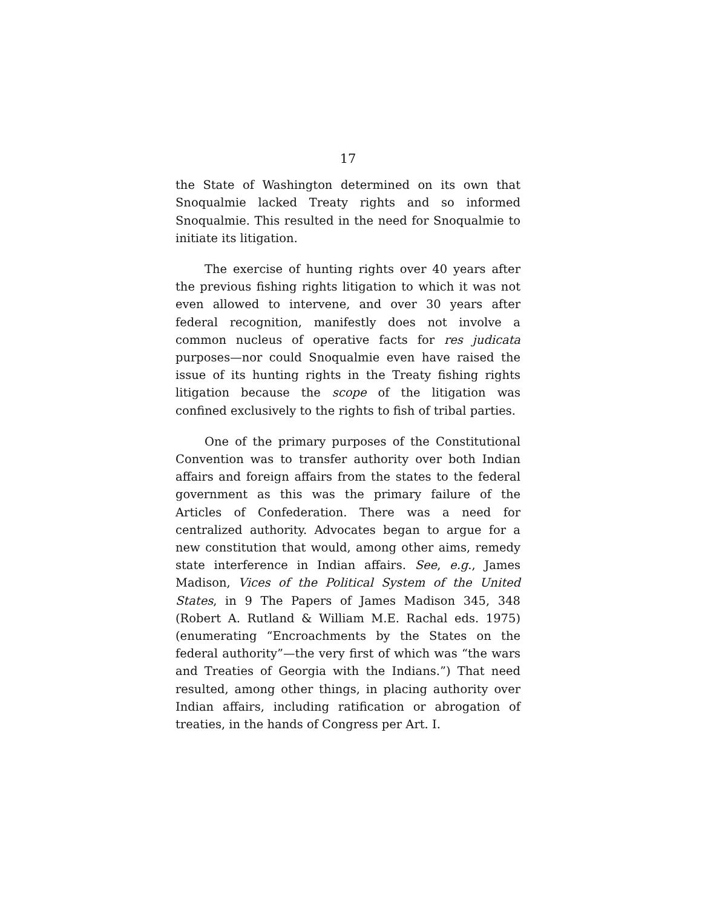17
the State of Washington determined on its own that Snoqualmie lacked Treaty rights and so informed Snoqualmie. This resulted in the need for Snoqualmie to initiate its litigation.
The exercise of hunting rights over 40 years after the previous fishing rights litigation to which it was not even allowed to intervene, and over 30 years after federal recognition, manifestly does not involve a common nucleus of operative facts for res judicata purposes—nor could Snoqualmie even have raised the issue of its hunting rights in the Treaty fishing rights litigation because the scope of the litigation was confined exclusively to the rights to fish of tribal parties.
One of the primary purposes of the Constitutional Convention was to transfer authority over both Indian affairs and foreign affairs from the states to the federal government as this was the primary failure of the Articles of Confederation. There was a need for centralized authority. Advocates began to argue for a new constitution that would, among other aims, remedy state interference in Indian affairs. See, e.g., James Madison, Vices of the Political System of the United States, in 9 The Papers of James Madison 345, 348 (Robert A. Rutland & William M.E. Rachal eds. 1975) (enumerating “Encroachments by the States on the federal authority”—the very first of which was “the wars and Treaties of Georgia with the Indians.”) That need resulted, among other things, in placing authority over Indian affairs, including ratification or abrogation of treaties, in the hands of Congress per Art. I.